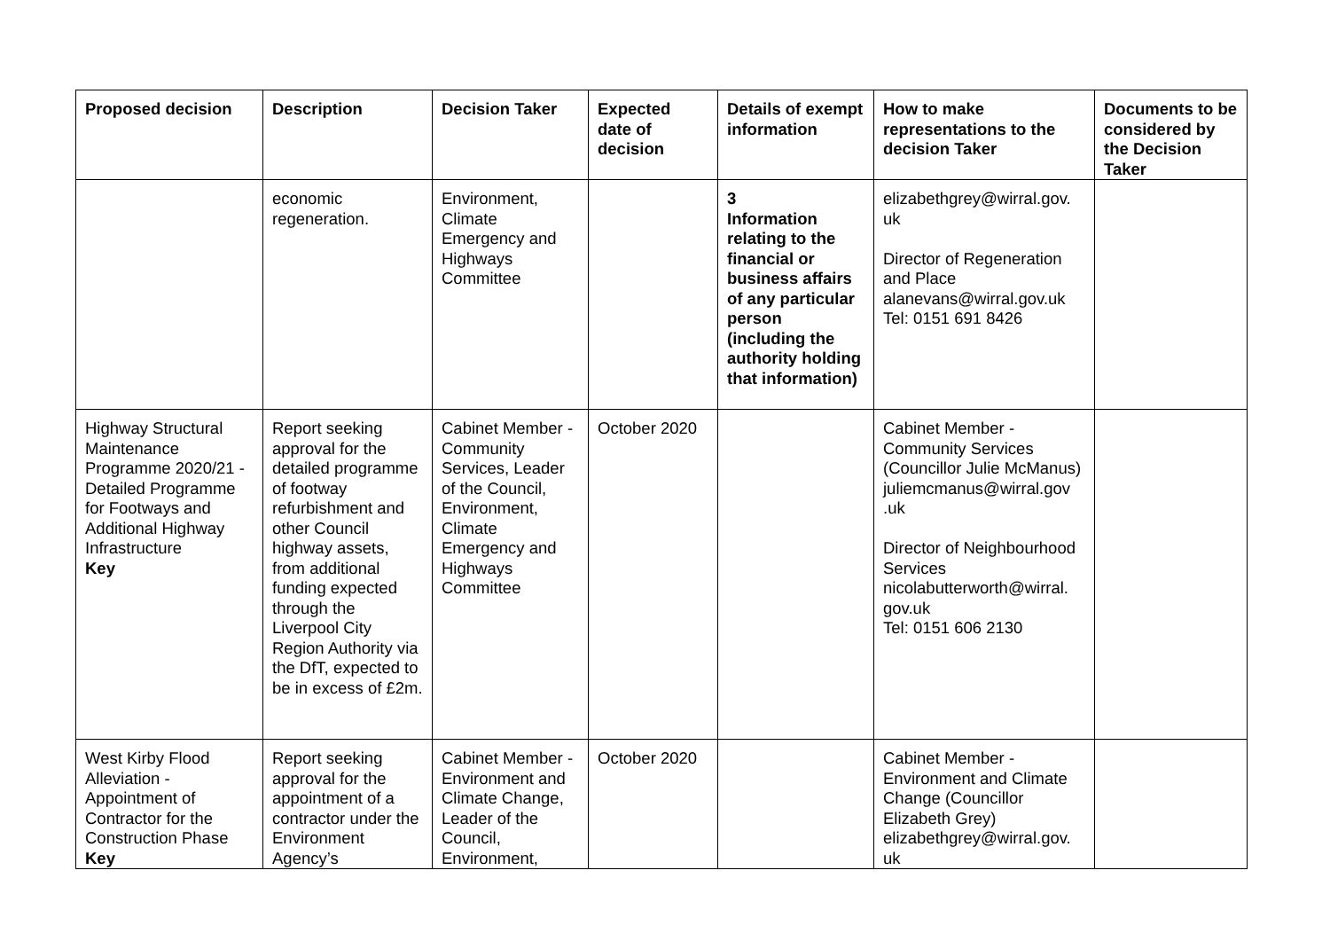| Proposed decision | Description | Decision Taker | Expected date of decision | Details of exempt information | How to make representations to the decision Taker | Documents to be considered by the Decision Taker |
| --- | --- | --- | --- | --- | --- | --- |
| | economic regeneration. | Environment, Climate Emergency and Highways Committee | | 3 Information relating to the financial or business affairs of any particular person (including the authority holding that information) | elizabethgrey@wirral.gov. uk Director of Regeneration and Place alanevans@wirral.gov.uk Tel: 0151 691 8426 | |
| Highway Structural Maintenance Programme 2020/21 - Detailed Programme for Footways and Additional Highway Infrastructure Key | Report seeking approval for the detailed programme of footway refurbishment and other Council highway assets, from additional funding expected through the Liverpool City Region Authority via the DfT, expected to be in excess of £2m. | Cabinet Member - Community Services, Leader of the Council, Environment, Climate Emergency and Highways Committee | October 2020 | | Cabinet Member - Community Services (Councillor Julie McManus) juliemcmanus@wirral.gov .uk Director of Neighbourhood Services nicolabutterworth@wirral. gov.uk Tel: 0151 606 2130 | |
| West Kirby Flood Alleviation - Appointment of Contractor for the Construction Phase Key | Report seeking approval for the appointment of a contractor under the Environment Agency’s | Cabinet Member - Environment and Climate Change, Leader of the Council, Environment, | October 2020 | | Cabinet Member - Environment and Climate Change (Councillor Elizabeth Grey) elizabethgrey@wirral.gov. uk | |